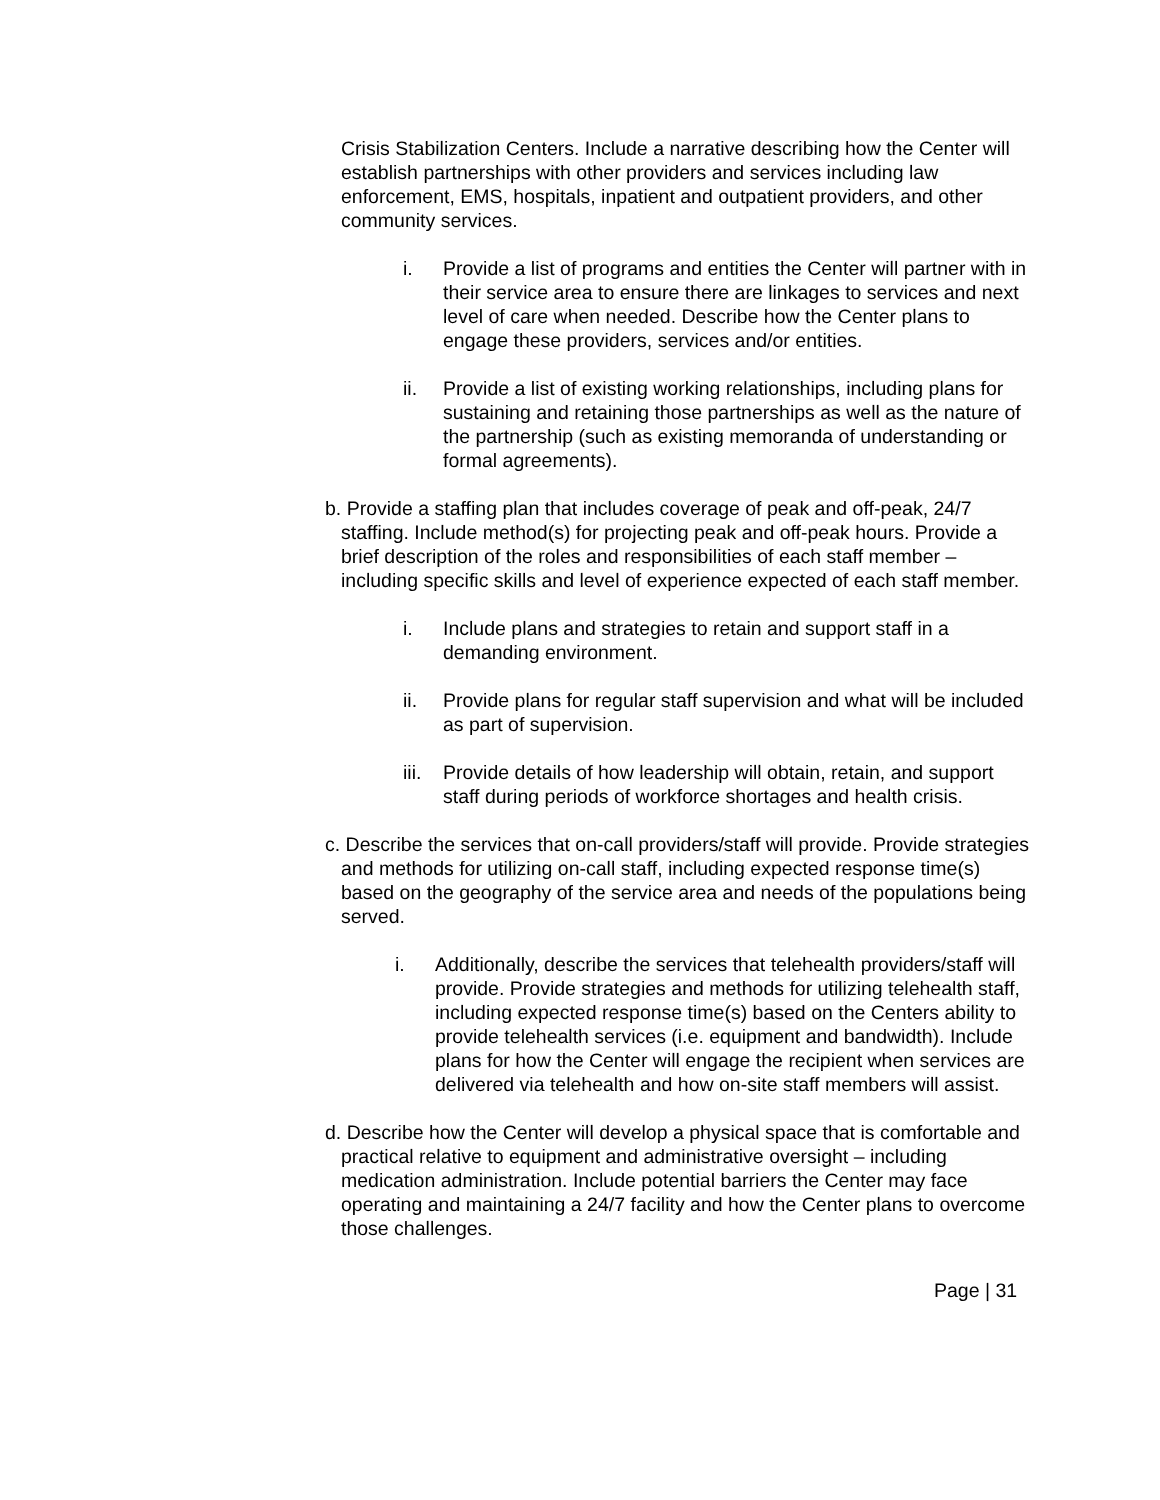Crisis Stabilization Centers. Include a narrative describing how the Center will establish partnerships with other providers and services including law enforcement, EMS, hospitals, inpatient and outpatient providers, and other community services.
i. Provide a list of programs and entities the Center will partner with in their service area to ensure there are linkages to services and next level of care when needed. Describe how the Center plans to engage these providers, services and/or entities.
ii. Provide a list of existing working relationships, including plans for sustaining and retaining those partnerships as well as the nature of the partnership (such as existing memoranda of understanding or formal agreements).
b. Provide a staffing plan that includes coverage of peak and off-peak, 24/7 staffing. Include method(s) for projecting peak and off-peak hours. Provide a brief description of the roles and responsibilities of each staff member – including specific skills and level of experience expected of each staff member.
i. Include plans and strategies to retain and support staff in a demanding environment.
ii. Provide plans for regular staff supervision and what will be included as part of supervision.
iii. Provide details of how leadership will obtain, retain, and support staff during periods of workforce shortages and health crisis.
c. Describe the services that on-call providers/staff will provide. Provide strategies and methods for utilizing on-call staff, including expected response time(s) based on the geography of the service area and needs of the populations being served.
i. Additionally, describe the services that telehealth providers/staff will provide. Provide strategies and methods for utilizing telehealth staff, including expected response time(s) based on the Centers ability to provide telehealth services (i.e. equipment and bandwidth). Include plans for how the Center will engage the recipient when services are delivered via telehealth and how on-site staff members will assist.
d. Describe how the Center will develop a physical space that is comfortable and practical relative to equipment and administrative oversight – including medication administration. Include potential barriers the Center may face operating and maintaining a 24/7 facility and how the Center plans to overcome those challenges.
Page | 31